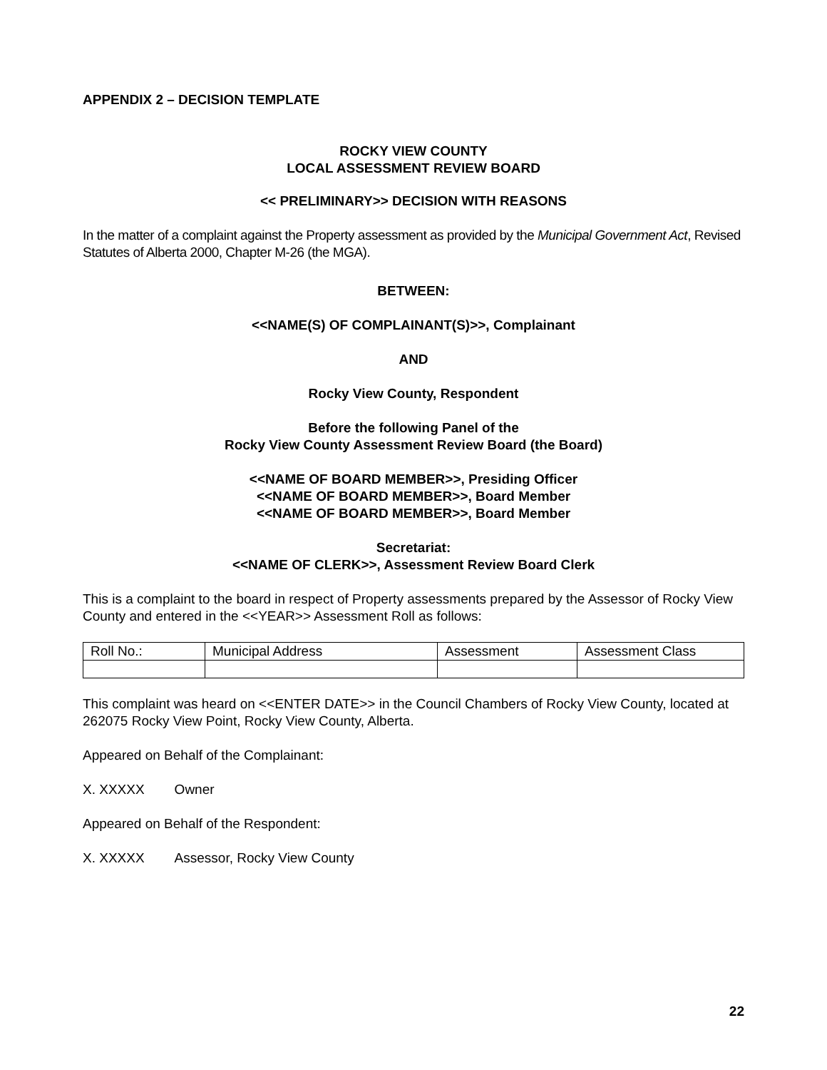APPENDIX 2 – DECISION TEMPLATE
ROCKY VIEW COUNTY
LOCAL ASSESSMENT REVIEW BOARD
<< PRELIMINARY>> DECISION WITH REASONS
In the matter of a complaint against the Property assessment as provided by the Municipal Government Act, Revised Statutes of Alberta 2000, Chapter M-26 (the MGA).
BETWEEN:
<<NAME(S) OF COMPLAINANT(S)>>, Complainant
AND
Rocky View County, Respondent
Before the following Panel of the
Rocky View County Assessment Review Board (the Board)
<<NAME OF BOARD MEMBER>>, Presiding Officer
<<NAME OF BOARD MEMBER>>, Board Member
<<NAME OF BOARD MEMBER>>, Board Member
Secretariat:
<<NAME OF CLERK>>, Assessment Review Board Clerk
This is a complaint to the board in respect of Property assessments prepared by the Assessor of Rocky View County and entered in the <<YEAR>> Assessment Roll as follows:
| Roll No.: | Municipal Address | Assessment | Assessment Class |
This complaint was heard on <<ENTER DATE>> in the Council Chambers of Rocky View County, located at 262075 Rocky View Point, Rocky View County, Alberta.
Appeared on Behalf of the Complainant:
X. XXXXX Owner
Appeared on Behalf of the Respondent:
X. XXXXX Assessor, Rocky View County
22